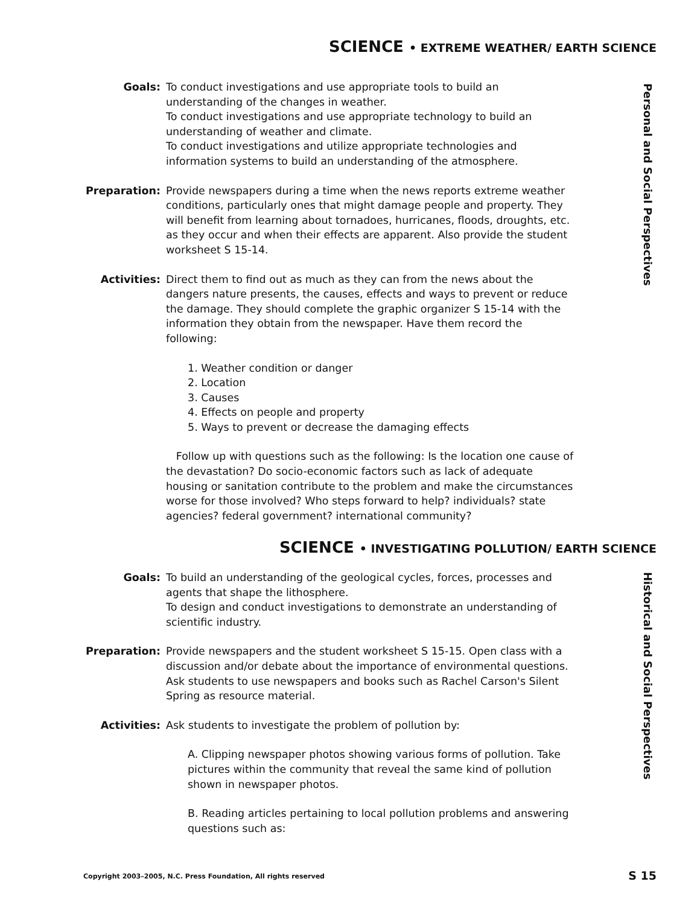SCIENCE • EXTREME WEATHER/ EARTH SCIENCE
Personal and Social Perspectives
Goals: To conduct investigations and use appropriate tools to build an understanding of the changes in weather.
To conduct investigations and use appropriate technology to build an understanding of weather and climate.
To conduct investigations and utilize appropriate technologies and information systems to build an understanding of the atmosphere.
Preparation: Provide newspapers during a time when the news reports extreme weather conditions, particularly ones that might damage people and property. They will benefit from learning about tornadoes, hurricanes, floods, droughts, etc. as they occur and when their effects are apparent. Also provide the student worksheet S 15-14.
Activities: Direct them to find out as much as they can from the news about the dangers nature presents, the causes, effects and ways to prevent or reduce the damage. They should complete the graphic organizer S 15-14 with the information they obtain from the newspaper. Have them record the following:
1. Weather condition or danger
2. Location
3. Causes
4. Effects on people and property
5. Ways to prevent or decrease the damaging effects
Follow up with questions such as the following: Is the location one cause of the devastation? Do socio-economic factors such as lack of adequate housing or sanitation contribute to the problem and make the circumstances worse for those involved? Who steps forward to help? individuals? state agencies? federal government? international community?
SCIENCE • INVESTIGATING POLLUTION/ EARTH SCIENCE
Historical and Social Perspectives
Goals: To build an understanding of the geological cycles, forces, processes and agents that shape the lithosphere.
To design and conduct investigations to demonstrate an understanding of scientific industry.
Preparation: Provide newspapers and the student worksheet S 15-15. Open class with a discussion and/or debate about the importance of environmental questions. Ask students to use newspapers and books such as Rachel Carson's Silent Spring as resource material.
Activities: Ask students to investigate the problem of pollution by:
A. Clipping newspaper photos showing various forms of pollution. Take pictures within the community that reveal the same kind of pollution shown in newspaper photos.
B. Reading articles pertaining to local pollution problems and answering questions such as:
Copyright 2003–2005, N.C. Press Foundation, All rights reserved
S 15